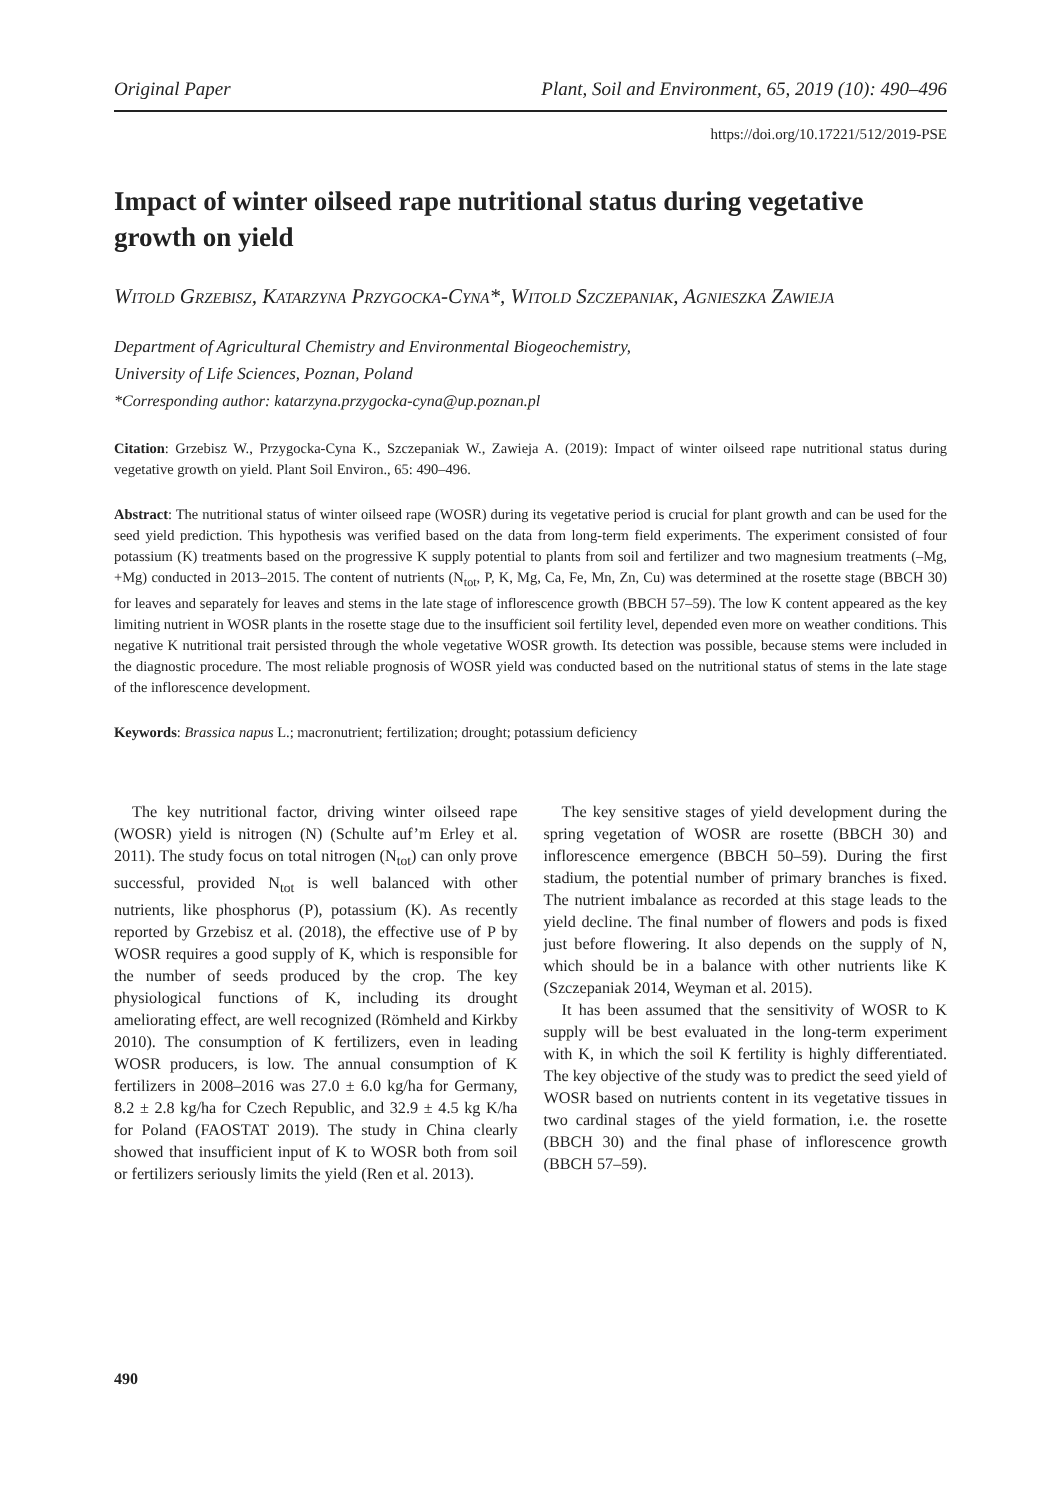Original Paper Plant, Soil and Environment, 65, 2019 (10): 490–496
https://doi.org/10.17221/512/2019-PSE
Impact of winter oilseed rape nutritional status during vegetative growth on yield
Witold Grzebisz, Katarzyna Przygocka-Cyna*, Witold Szczepaniak, Agnieszka Zawieja
Department of Agricultural Chemistry and Environmental Biogeochemistry,
University of Life Sciences, Poznan, Poland
*Corresponding author: katarzyna.przygocka-cyna@up.poznan.pl
Citation: Grzebisz W., Przygocka-Cyna K., Szczepaniak W., Zawieja A. (2019): Impact of winter oilseed rape nutritional status during vegetative growth on yield. Plant Soil Environ., 65: 490–496.
Abstract: The nutritional status of winter oilseed rape (WOSR) during its vegetative period is crucial for plant growth and can be used for the seed yield prediction. This hypothesis was verified based on the data from long-term field experiments. The experiment consisted of four potassium (K) treatments based on the progressive K supply potential to plants from soil and fertilizer and two magnesium treatments (–Mg, +Mg) conducted in 2013–2015. The content of nutrients (N<sub>tot</sub>, P, K, Mg, Ca, Fe, Mn, Zn, Cu) was determined at the rosette stage (BBCH 30) for leaves and separately for leaves and stems in the late stage of inflorescence growth (BBCH 57–59). The low K content appeared as the key limiting nutrient in WOSR plants in the rosette stage due to the insufficient soil fertility level, depended even more on weather conditions. This negative K nutritional trait persisted through the whole vegetative WOSR growth. Its detection was possible, because stems were included in the diagnostic procedure. The most reliable prognosis of WOSR yield was conducted based on the nutritional status of stems in the late stage of the inflorescence development.
Keywords: Brassica napus L.; macronutrient; fertilization; drought; potassium deficiency
The key nutritional factor, driving winter oilseed rape (WOSR) yield is nitrogen (N) (Schulte auf’m Erley et al. 2011). The study focus on total nitrogen (N<sub>tot</sub>) can only prove successful, provided N<sub>tot</sub> is well balanced with other nutrients, like phosphorus (P), potassium (K). As recently reported by Grzebisz et al. (2018), the effective use of P by WOSR requires a good supply of K, which is responsible for the number of seeds produced by the crop. The key physiological functions of K, including its drought ameliorating effect, are well recognized (Römheld and Kirkby 2010). The consumption of K fertilizers, even in leading WOSR producers, is low. The annual consumption of K fertilizers in 2008–2016 was 27.0 ± 6.0 kg/ha for Germany, 8.2 ± 2.8 kg/ha for Czech Republic, and 32.9 ± 4.5 kg K/ha for Poland (FAOSTAT 2019). The study in China clearly showed that insufficient input of K to WOSR both from soil or fertilizers seriously limits the yield (Ren et al. 2013).
The key sensitive stages of yield development during the spring vegetation of WOSR are rosette (BBCH 30) and inflorescence emergence (BBCH 50–59). During the first stadium, the potential number of primary branches is fixed. The nutrient imbalance as recorded at this stage leads to the yield decline. The final number of flowers and pods is fixed just before flowering. It also depends on the supply of N, which should be in a balance with other nutrients like K (Szczepaniak 2014, Weyman et al. 2015).
It has been assumed that the sensitivity of WOSR to K supply will be best evaluated in the long-term experiment with K, in which the soil K fertility is highly differentiated. The key objective of the study was to predict the seed yield of WOSR based on nutrients content in its vegetative tissues in two cardinal stages of the yield formation, i.e. the rosette (BBCH 30) and the final phase of inflorescence growth (BBCH 57–59).
490